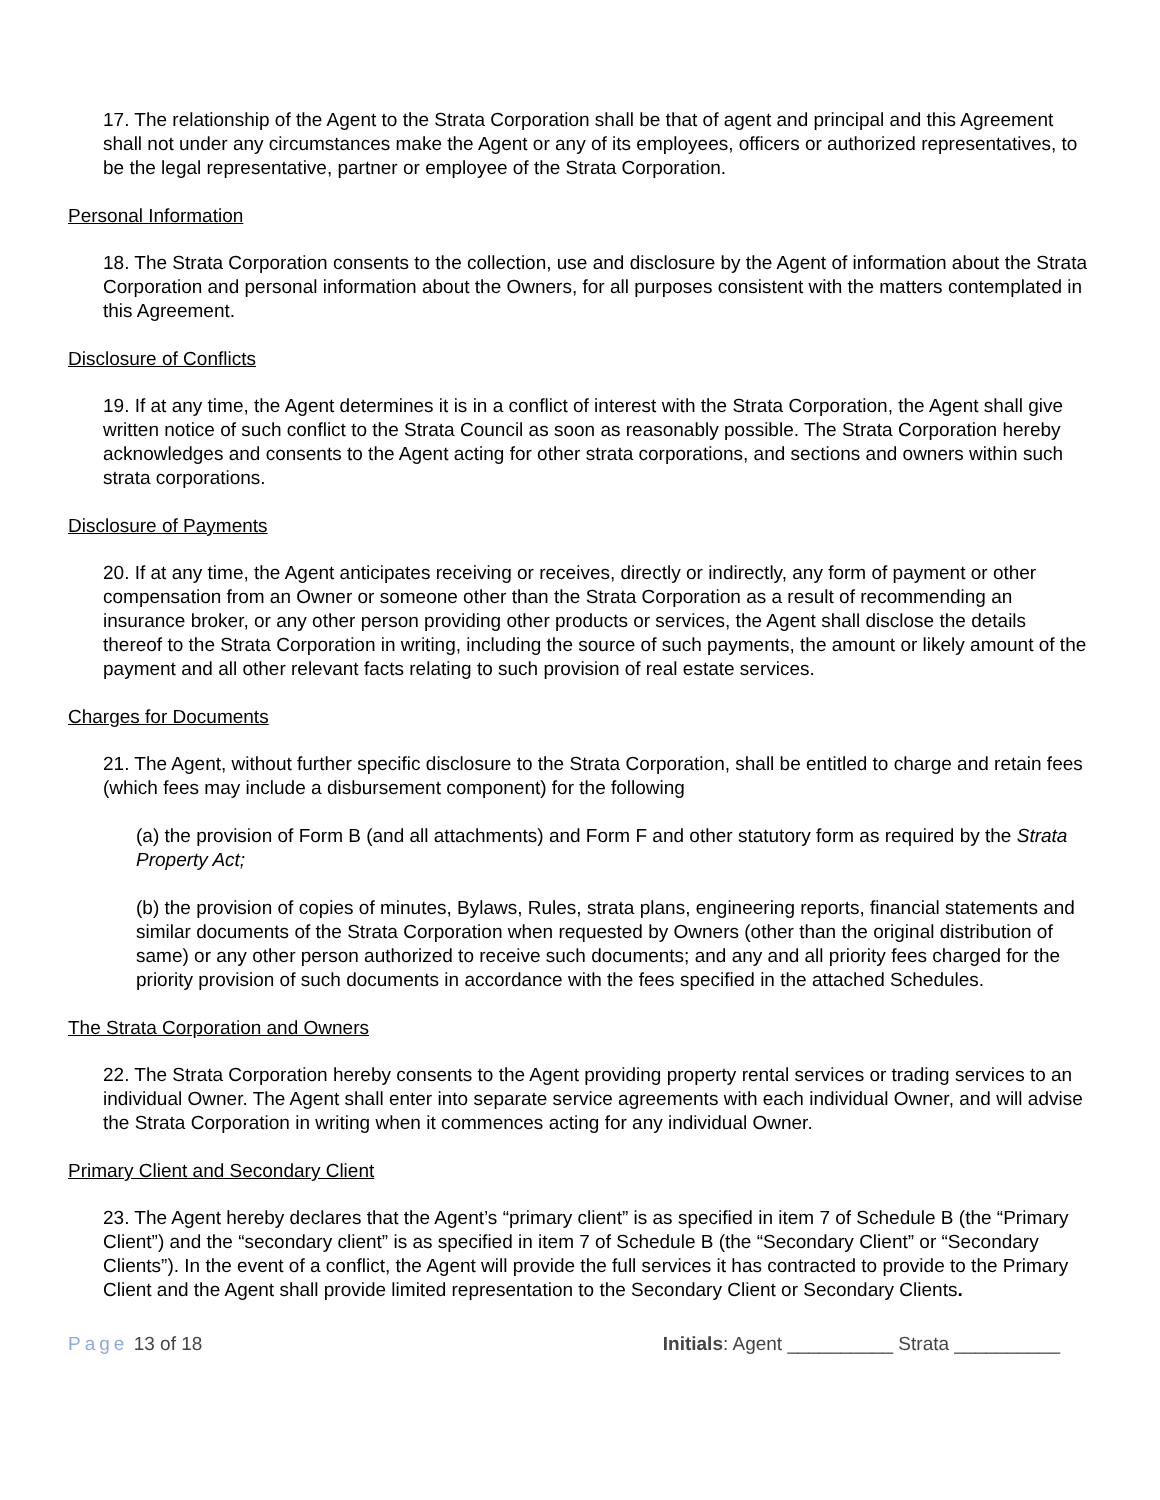17. The relationship of the Agent to the Strata Corporation shall be that of agent and principal and this Agreement shall not under any circumstances make the Agent or any of its employees, officers or authorized representatives, to be the legal representative, partner or employee of the Strata Corporation.
Personal Information
18. The Strata Corporation consents to the collection, use and disclosure by the Agent of information about the Strata Corporation and personal information about the Owners, for all purposes consistent with the matters contemplated in this Agreement.
Disclosure of Conflicts
19. If at any time, the Agent determines it is in a conflict of interest with the Strata Corporation, the Agent shall give written notice of such conflict to the Strata Council as soon as reasonably possible. The Strata Corporation hereby acknowledges and consents to the Agent acting for other strata corporations, and sections and owners within such strata corporations.
Disclosure of Payments
20. If at any time, the Agent anticipates receiving or receives, directly or indirectly, any form of payment or other compensation from an Owner or someone other than the Strata Corporation as a result of recommending an insurance broker, or any other person providing other products or services, the Agent shall disclose the details thereof to the Strata Corporation in writing, including the source of such payments, the amount or likely amount of the payment and all other relevant facts relating to such provision of real estate services.
Charges for Documents
21. The Agent, without further specific disclosure to the Strata Corporation, shall be entitled to charge and retain fees (which fees may include a disbursement component) for the following
(a) the provision of Form B (and all attachments) and Form F and other statutory form as required by the Strata Property Act;
(b) the provision of copies of minutes, Bylaws, Rules, strata plans, engineering reports, financial statements and similar documents of the Strata Corporation when requested by Owners (other than the original distribution of same) or any other person authorized to receive such documents; and any and all priority fees charged for the priority provision of such documents in accordance with the fees specified in the attached Schedules.
The Strata Corporation and Owners
22. The Strata Corporation hereby consents to the Agent providing property rental services or trading services to an individual Owner. The Agent shall enter into separate service agreements with each individual Owner, and will advise the Strata Corporation in writing when it commences acting for any individual Owner.
Primary Client and Secondary Client
23. The Agent hereby declares that the Agent’s “primary client” is as specified in item 7 of Schedule B (the “Primary Client”) and the “secondary client” is as specified in item 7 of Schedule B (the “Secondary Client” or “Secondary Clients”). In the event of a conflict, the Agent will provide the full services it has contracted to provide to the Primary Client and the Agent shall provide limited representation to the Secondary Client or Secondary Clients.
Page 13 of 18 Initials: Agent __________ Strata __________